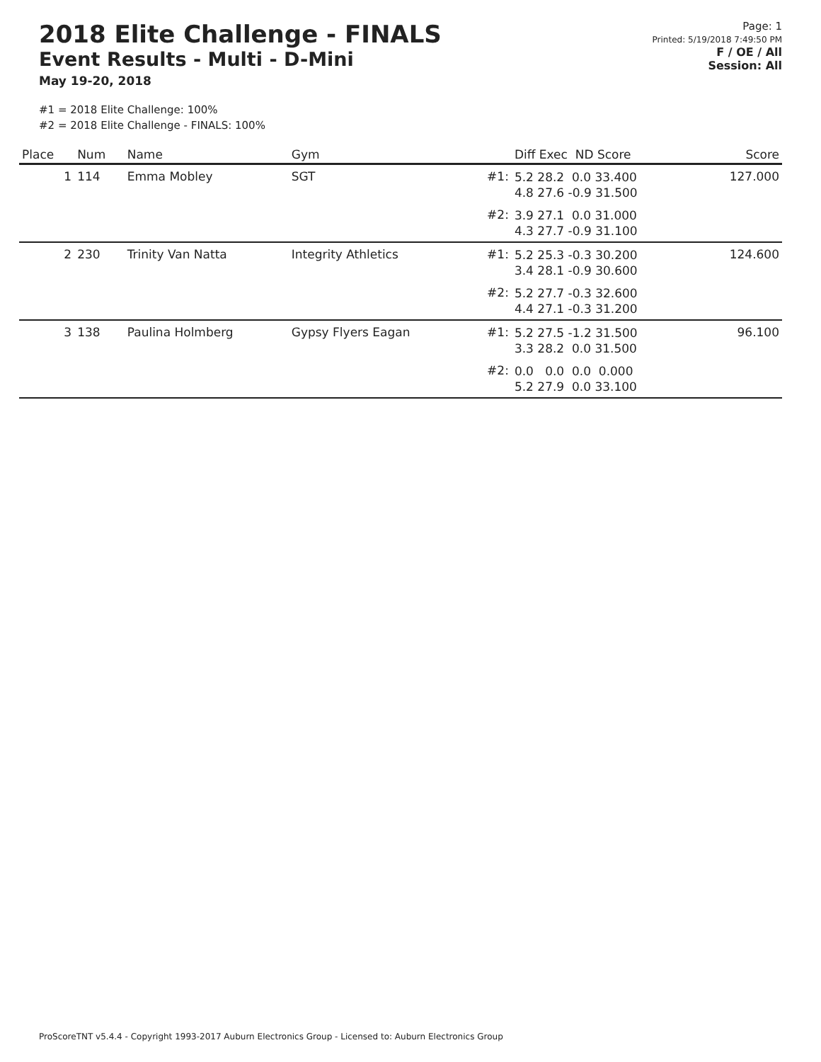2018 Elite Challenge - FINALS
Event Results - Multi - D-Mini
May 19-20, 2018
Page: 1
Printed: 5/19/2018 7:49:50 PM
F / OE / All
Session: All
#1 = 2018 Elite Challenge: 100%
#2 = 2018 Elite Challenge - FINALS: 100%
| Place | Num | Name | Gym | | Diff Exec ND Score | Score |
| --- | --- | --- | --- | --- | --- | --- |
| 1 | 114 | Emma Mobley | SGT | #1: | 5.2 28.2 0.0 33.400 4.8 27.6 -0.9 31.500 | 127.000 |
| | | | | #2: | 3.9 27.1 0.0 31.000 4.3 27.7 -0.9 31.100 | |
| 2 | 230 | Trinity Van Natta | Integrity Athletics | #1: | 5.2 25.3 -0.3 30.200 3.4 28.1 -0.9 30.600 | 124.600 |
| | | | | #2: | 5.2 27.7 -0.3 32.600 4.4 27.1 -0.3 31.200 | |
| 3 | 138 | Paulina Holmberg | Gypsy Flyers Eagan | #1: | 5.2 27.5 -1.2 31.500 3.3 28.2 0.0 31.500 | 96.100 |
| | | | | #2: | 0.0 0.0 0.0 0.000 5.2 27.9 0.0 33.100 | |
ProScoreTNT v5.4.4 - Copyright 1993-2017 Auburn Electronics Group - Licensed to: Auburn Electronics Group